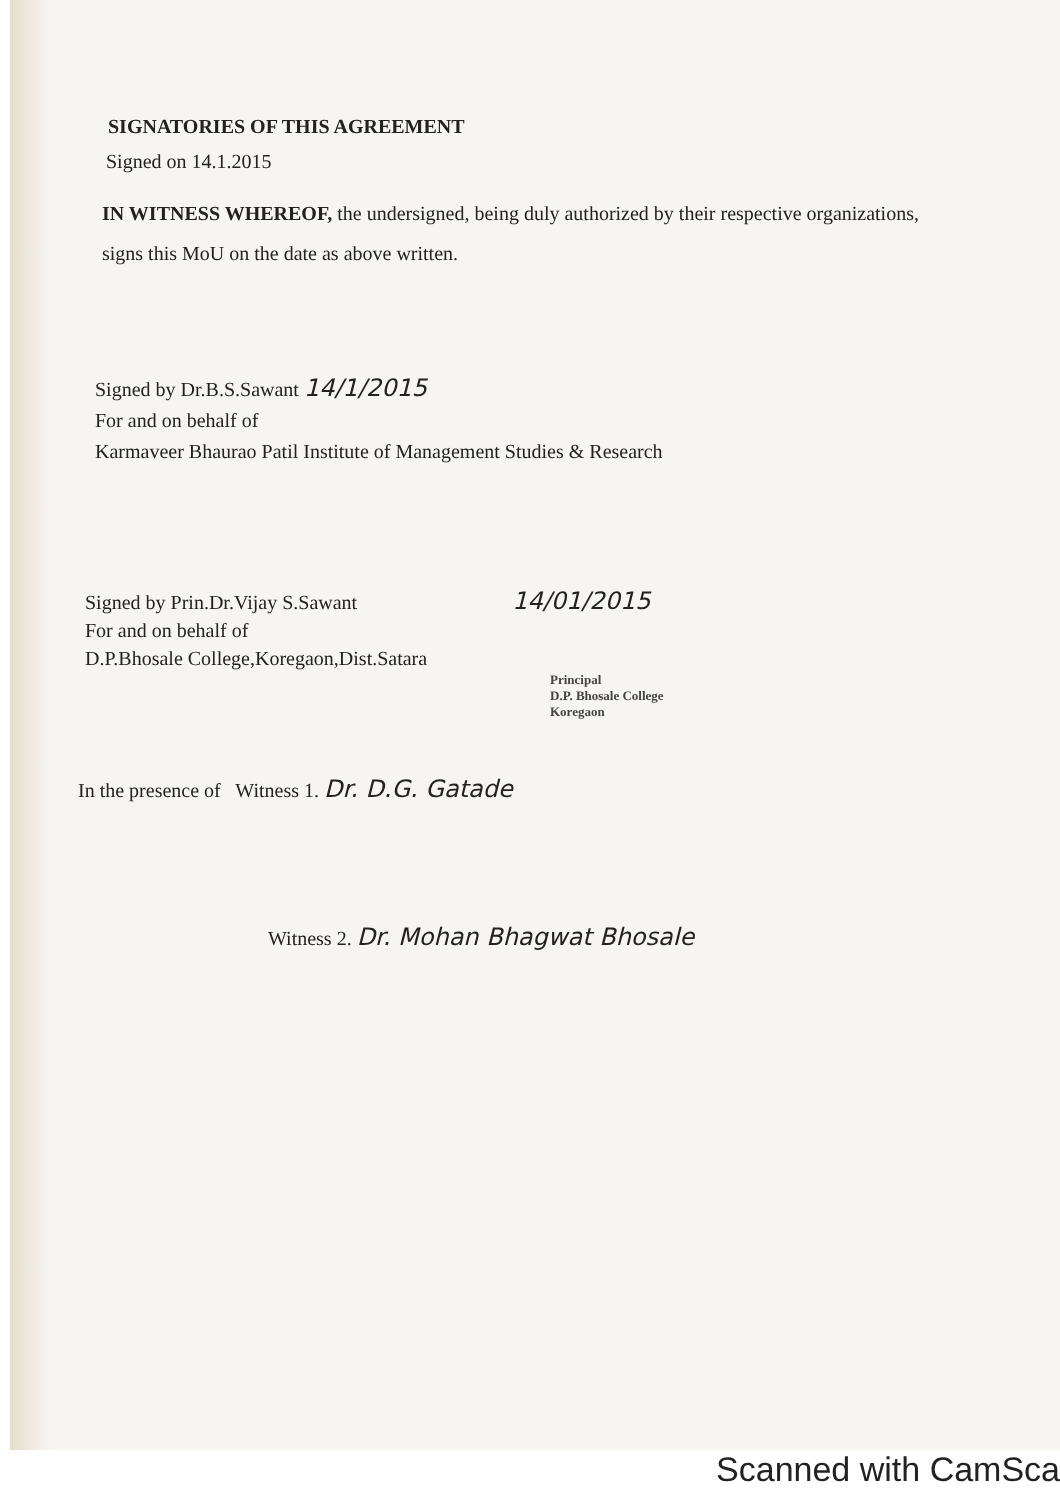SIGNATORIES OF THIS AGREEMENT
Signed on 14.1.2015
IN WITNESS WHEREOF, the undersigned, being duly authorized by their respective organizations, signs this MoU on the date as above written.
Signed by Dr.B.S.Sawant 14/1/2015
For and on behalf of
Karmaveer Bhaurao Patil Institute of Management Studies & Research
Signed by Prin.Dr.Vijay S.Sawant 14/01/2015
For and on behalf of
D.P.Bhosale College,Koregaon,Dist.Satara
Principal
D.P. Bhosale College
Koregaon
In the presence of Witness 1. Dr. D.G. Gatade
Witness 2. Dr. Mohan Bhagwat Bhosale
Scanned with CamSca